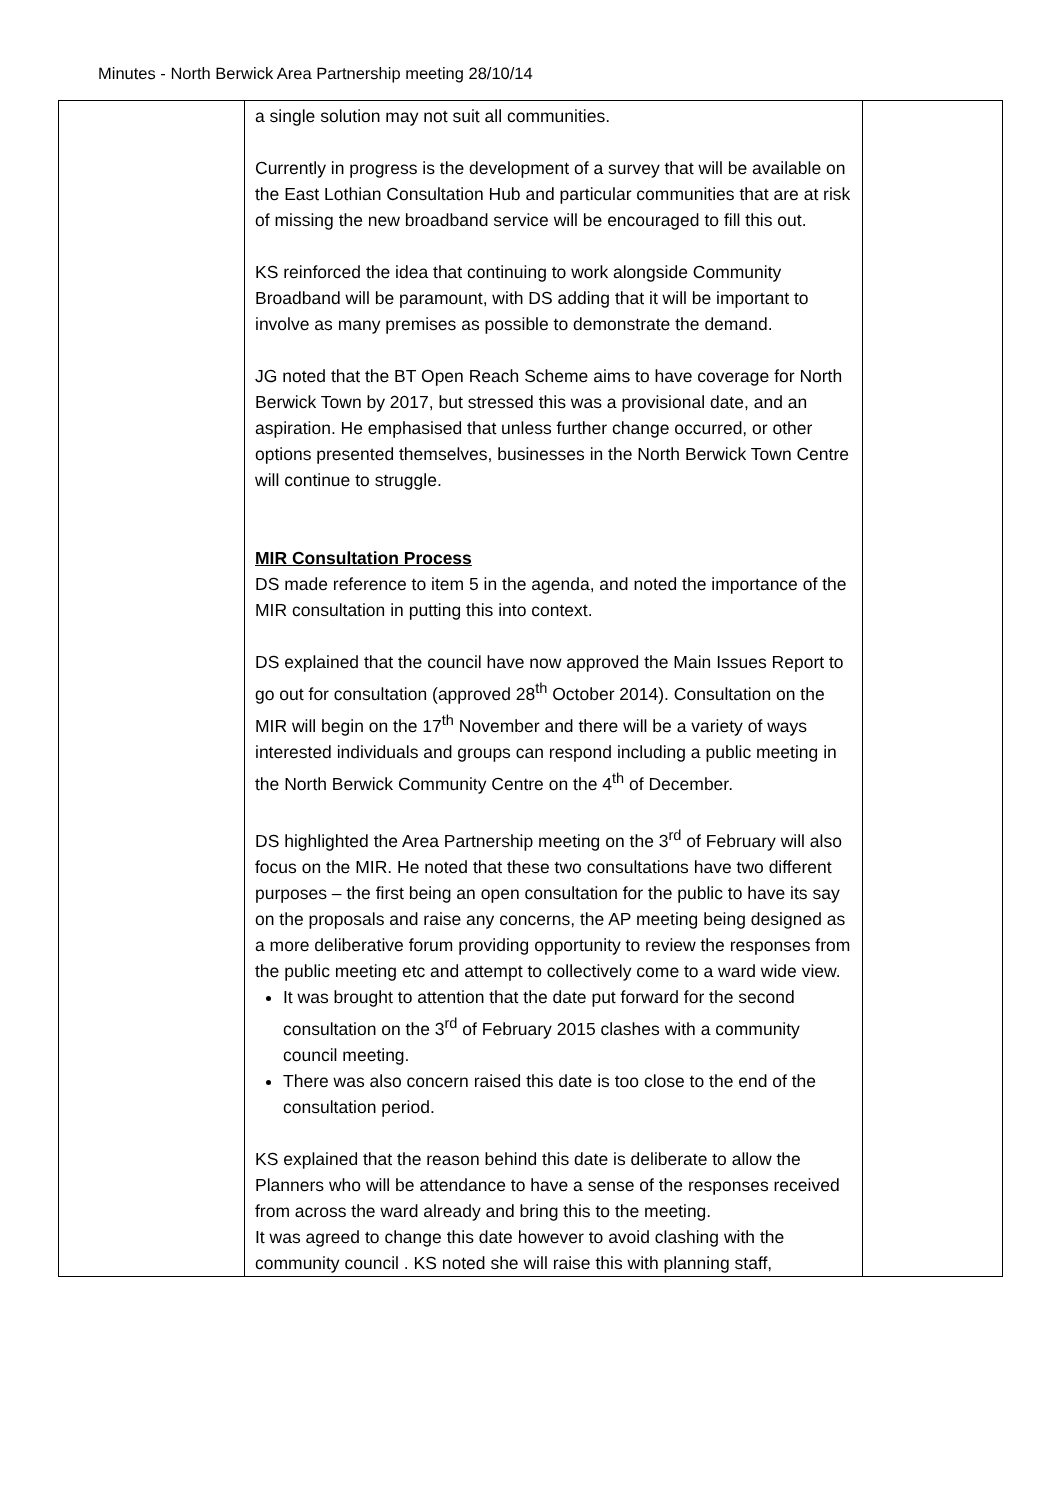Minutes - North Berwick Area Partnership meeting 28/10/14
| | a single solution may not suit all communities. Currently in progress is the development of a survey that will be available on the East Lothian Consultation Hub and particular communities that are at risk of missing the new broadband service will be encouraged to fill this out. KS reinforced the idea that continuing to work alongside Community Broadband will be paramount, with DS adding that it will be important to involve as many premises as possible to demonstrate the demand. JG noted that the BT Open Reach Scheme aims to have coverage for North Berwick Town by 2017, but stressed this was a provisional date, and an aspiration. He emphasised that unless further change occurred, or other options presented themselves, businesses in the North Berwick Town Centre will continue to struggle. MIR Consultation Process DS made reference to item 5 in the agenda, and noted the importance of the MIR consultation in putting this into context. DS explained that the council have now approved the Main Issues Report to go out for consultation (approved 28<sup>th</sup> October 2014). Consultation on the MIR will begin on the 17<sup>th</sup> November and there will be a variety of ways interested individuals and groups can respond including a public meeting in the North Berwick Community Centre on the 4<sup>th</sup> of December. DS highlighted the Area Partnership meeting on the 3<sup>rd</sup> of February will also focus on the MIR. He noted that these two consultations have two different purposes – the first being an open consultation for the public to have its say on the proposals and raise any concerns, the AP meeting being designed as a more deliberative forum providing opportunity to review the responses from the public meeting etc and attempt to collectively come to a ward wide view. It was brought to attention that the date put forward for the second consultation on the 3<sup>rd</sup> of February 2015 clashes with a community council meeting. There was also concern raised this date is too close to the end of the consultation period. KS explained that the reason behind this date is deliberate to allow the Planners who will be attendance to have a sense of the responses received from across the ward already and bring this to the meeting. It was agreed to change this date however to avoid clashing with the community council . KS noted she will raise this with planning staff, | |